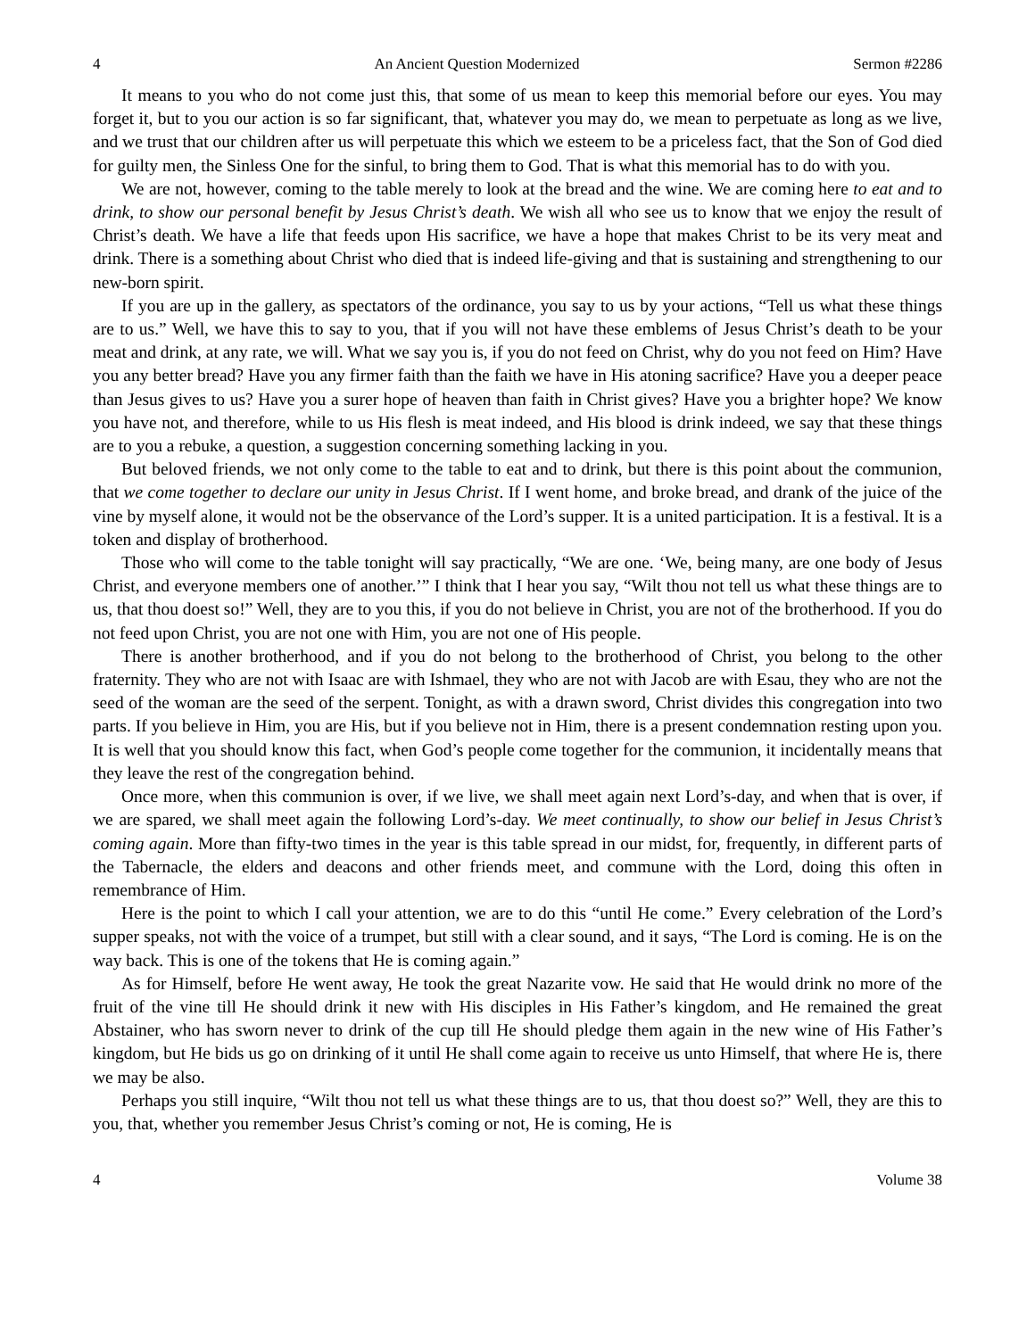4 An Ancient Question Modernized Sermon #2286
It means to you who do not come just this, that some of us mean to keep this memorial before our eyes. You may forget it, but to you our action is so far significant, that, whatever you may do, we mean to perpetuate as long as we live, and we trust that our children after us will perpetuate this which we esteem to be a priceless fact, that the Son of God died for guilty men, the Sinless One for the sinful, to bring them to God. That is what this memorial has to do with you.
We are not, however, coming to the table merely to look at the bread and the wine. We are coming here to eat and to drink, to show our personal benefit by Jesus Christ’s death. We wish all who see us to know that we enjoy the result of Christ’s death. We have a life that feeds upon His sacrifice, we have a hope that makes Christ to be its very meat and drink. There is a something about Christ who died that is indeed life-giving and that is sustaining and strengthening to our new-born spirit.
If you are up in the gallery, as spectators of the ordinance, you say to us by your actions, “Tell us what these things are to us.” Well, we have this to say to you, that if you will not have these emblems of Jesus Christ’s death to be your meat and drink, at any rate, we will. What we say you is, if you do not feed on Christ, why do you not feed on Him? Have you any better bread? Have you any firmer faith than the faith we have in His atoning sacrifice? Have you a deeper peace than Jesus gives to us? Have you a surer hope of heaven than faith in Christ gives? Have you a brighter hope? We know you have not, and therefore, while to us His flesh is meat indeed, and His blood is drink indeed, we say that these things are to you a rebuke, a question, a suggestion concerning something lacking in you.
But beloved friends, we not only come to the table to eat and to drink, but there is this point about the communion, that we come together to declare our unity in Jesus Christ. If I went home, and broke bread, and drank of the juice of the vine by myself alone, it would not be the observance of the Lord’s supper. It is a united participation. It is a festival. It is a token and display of brotherhood.
Those who will come to the table tonight will say practically, “We are one. ‘We, being many, are one body of Jesus Christ, and everyone members one of another.’” I think that I hear you say, “Wilt thou not tell us what these things are to us, that thou doest so!” Well, they are to you this, if you do not believe in Christ, you are not of the brotherhood. If you do not feed upon Christ, you are not one with Him, you are not one of His people.
There is another brotherhood, and if you do not belong to the brotherhood of Christ, you belong to the other fraternity. They who are not with Isaac are with Ishmael, they who are not with Jacob are with Esau, they who are not the seed of the woman are the seed of the serpent. Tonight, as with a drawn sword, Christ divides this congregation into two parts. If you believe in Him, you are His, but if you believe not in Him, there is a present condemnation resting upon you. It is well that you should know this fact, when God’s people come together for the communion, it incidentally means that they leave the rest of the congregation behind.
Once more, when this communion is over, if we live, we shall meet again next Lord’s-day, and when that is over, if we are spared, we shall meet again the following Lord’s-day. We meet continually, to show our belief in Jesus Christ’s coming again. More than fifty-two times in the year is this table spread in our midst, for, frequently, in different parts of the Tabernacle, the elders and deacons and other friends meet, and commune with the Lord, doing this often in remembrance of Him.
Here is the point to which I call your attention, we are to do this “until He come.” Every celebration of the Lord’s supper speaks, not with the voice of a trumpet, but still with a clear sound, and it says, “The Lord is coming. He is on the way back. This is one of the tokens that He is coming again.”
As for Himself, before He went away, He took the great Nazarite vow. He said that He would drink no more of the fruit of the vine till He should drink it new with His disciples in His Father’s kingdom, and He remained the great Abstainer, who has sworn never to drink of the cup till He should pledge them again in the new wine of His Father’s kingdom, but He bids us go on drinking of it until He shall come again to receive us unto Himself, that where He is, there we may be also.
Perhaps you still inquire, “Wilt thou not tell us what these things are to us, that thou doest so?” Well, they are this to you, that, whether you remember Jesus Christ’s coming or not, He is coming, He is
4 Volume 38